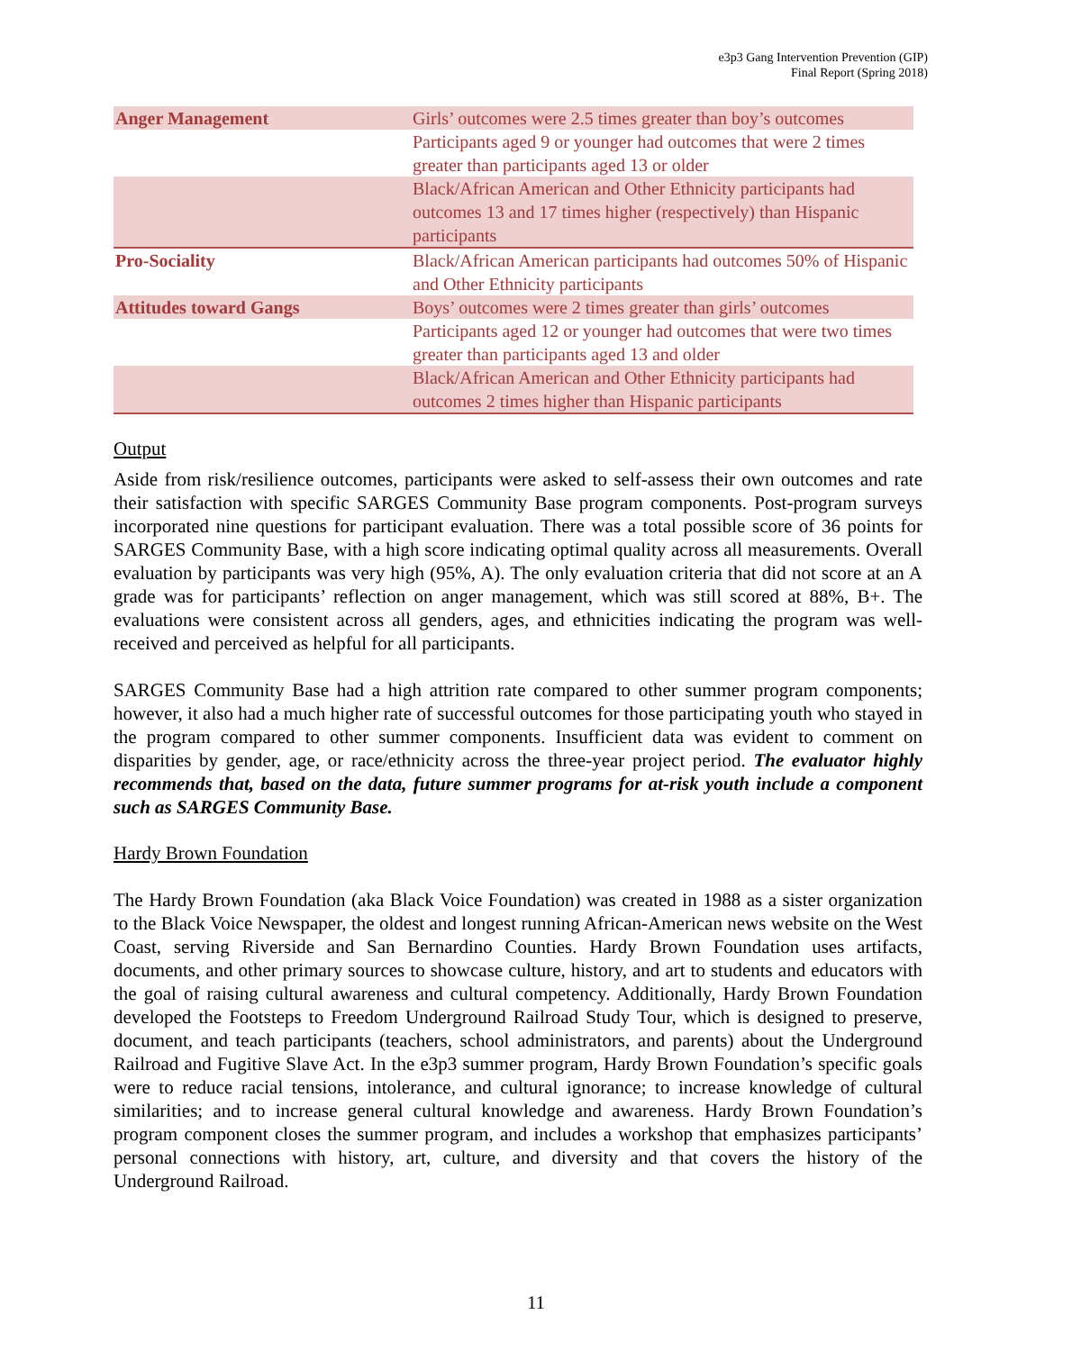e3p3 Gang Intervention Prevention (GIP)
Final Report (Spring 2018)
| Anger Management | Girls’ outcomes were 2.5 times greater than boy’s outcomes |
| | Participants aged 9 or younger had outcomes that were 2 times greater than participants aged 13 or older |
| | Black/African American and Other Ethnicity participants had outcomes 13 and 17 times higher (respectively) than Hispanic participants |
| Pro-Sociality | Black/African American participants had outcomes 50% of Hispanic and Other Ethnicity participants |
| Attitudes toward Gangs | Boys’ outcomes were 2 times greater than girls’ outcomes |
| | Participants aged 12 or younger had outcomes that were two times greater than participants aged 13 and older |
| | Black/African American and Other Ethnicity participants had outcomes 2 times higher than Hispanic participants |
Output
Aside from risk/resilience outcomes, participants were asked to self-assess their own outcomes and rate their satisfaction with specific SARGES Community Base program components. Post-program surveys incorporated nine questions for participant evaluation. There was a total possible score of 36 points for SARGES Community Base, with a high score indicating optimal quality across all measurements. Overall evaluation by participants was very high (95%, A). The only evaluation criteria that did not score at an A grade was for participants’ reflection on anger management, which was still scored at 88%, B+. The evaluations were consistent across all genders, ages, and ethnicities indicating the program was well-received and perceived as helpful for all participants.
SARGES Community Base had a high attrition rate compared to other summer program components; however, it also had a much higher rate of successful outcomes for those participating youth who stayed in the program compared to other summer components. Insufficient data was evident to comment on disparities by gender, age, or race/ethnicity across the three-year project period. The evaluator highly recommends that, based on the data, future summer programs for at-risk youth include a component such as SARGES Community Base.
Hardy Brown Foundation
The Hardy Brown Foundation (aka Black Voice Foundation) was created in 1988 as a sister organization to the Black Voice Newspaper, the oldest and longest running African-American news website on the West Coast, serving Riverside and San Bernardino Counties. Hardy Brown Foundation uses artifacts, documents, and other primary sources to showcase culture, history, and art to students and educators with the goal of raising cultural awareness and cultural competency. Additionally, Hardy Brown Foundation developed the Footsteps to Freedom Underground Railroad Study Tour, which is designed to preserve, document, and teach participants (teachers, school administrators, and parents) about the Underground Railroad and Fugitive Slave Act. In the e3p3 summer program, Hardy Brown Foundation’s specific goals were to reduce racial tensions, intolerance, and cultural ignorance; to increase knowledge of cultural similarities; and to increase general cultural knowledge and awareness. Hardy Brown Foundation’s program component closes the summer program, and includes a workshop that emphasizes participants’ personal connections with history, art, culture, and diversity and that covers the history of the Underground Railroad.
11